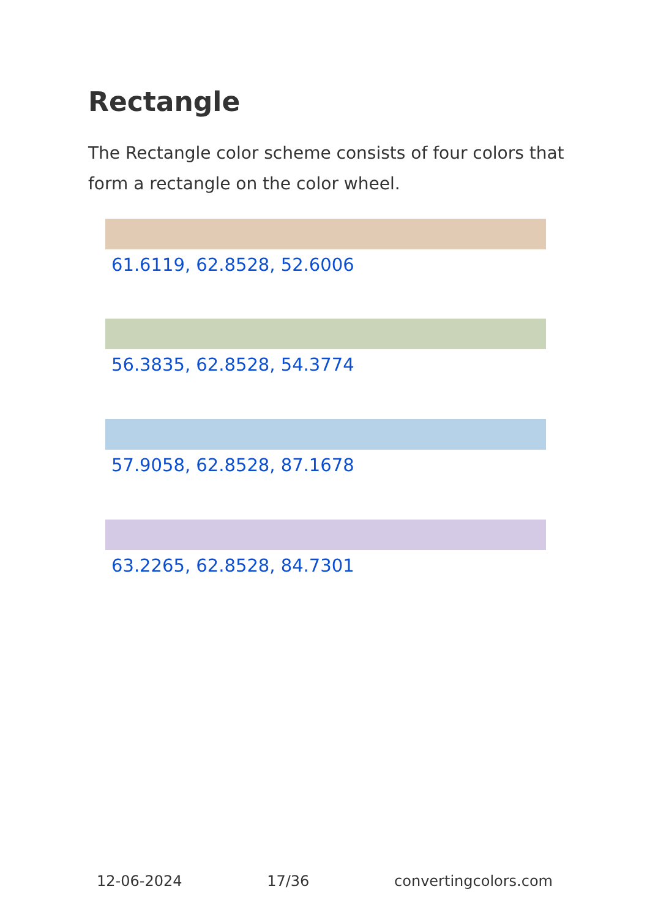Rectangle
The Rectangle color scheme consists of four colors that form a rectangle on the color wheel.
61.6119, 62.8528, 52.6006
56.3835, 62.8528, 54.3774
57.9058, 62.8528, 87.1678
63.2265, 62.8528, 84.7301
12-06-2024 17/36 convertingcolors.com